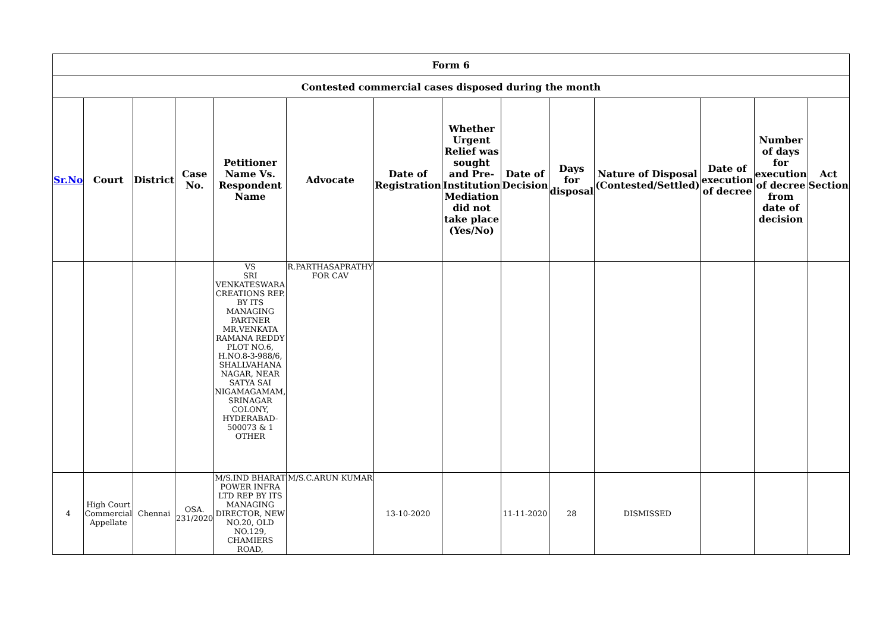| Form 6 | | | | | | | | | | | | | |
| --- | --- | --- | --- | --- | --- | --- | --- | --- | --- | --- | --- | --- | --- |
| Contested commercial cases disposed during the month | | | | | | | | | | | | | |
| Sr.No | Court | District | Case No. | Petitioner Name Vs. Respondent Name | Advocate | Date of Registration | Whether Urgent Relief was sought and Pre-Institution Mediation did not take place (Yes/No) | Date of Decision | Days for disposal | Nature of Disposal (Contested/Settled) | Date of execution of decree | Number of days for execution of decree from date of decision | Act Section |
| | | | | VS SRI VENKATESWARA CREATIONS REP. BY ITS MANAGING PARTNER MR.VENKATA RAMANA REDDY PLOT NO.6, H.NO.8-3-988/6, SHALLVAHANA NAGAR, NEAR SATYA SAI NIGAMAGAMAM, SRINAGAR COLONY, HYDERABAD-500073 & 1 OTHER | R.PARTHASAPRATHY FOR CAV | | | | | | | | |
| 4 | High Court Commercial Appellate | Chennai | OSA. 231/2020 | M/S.IND BHARAT POWER INFRA LTD REP BY ITS MANAGING DIRECTOR, NEW NO.20, OLD NO.129, CHAMIERS ROAD, | M/S.C.ARUN KUMAR | 13-10-2020 | | 11-11-2020 | 28 | DISMISSED | | | |